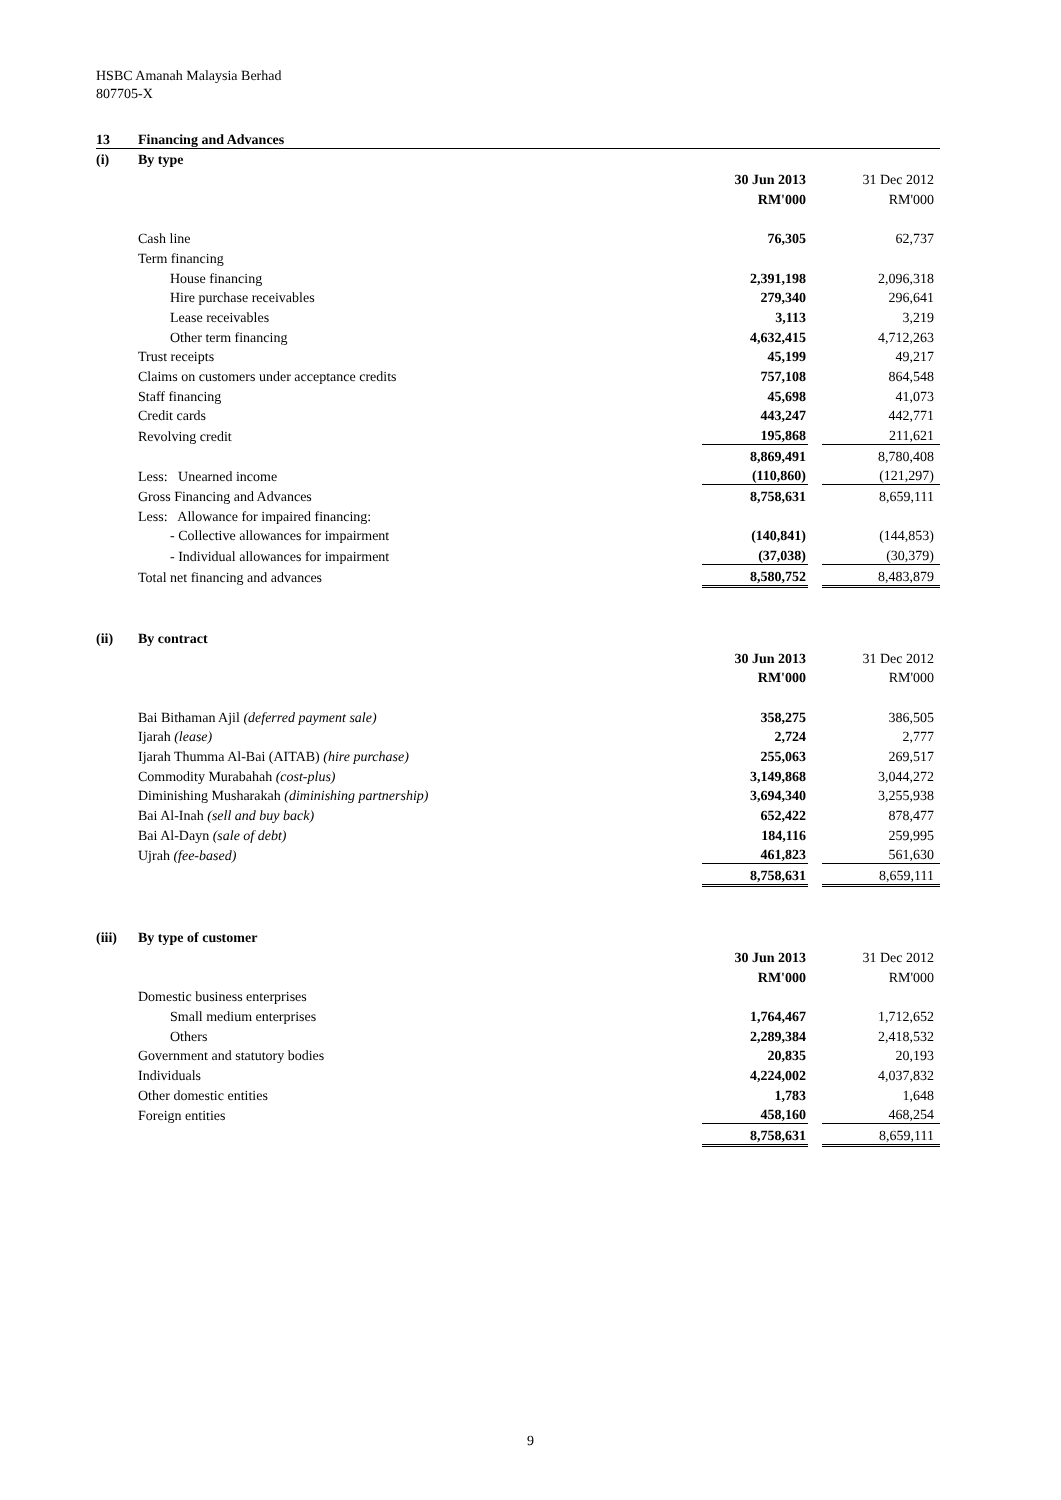HSBC Amanah Malaysia Berhad
807705-X
| 13 | Financing and Advances | | | |
| (i) | By type | | | |
| | | 30 Jun 2013 | | 31 Dec 2012 |
| | | RM'000 | | RM'000 |
| | Cash line | 76,305 | | 62,737 |
| | Term financing | | | |
| | House financing | 2,391,198 | | 2,096,318 |
| | Hire purchase receivables | 279,340 | | 296,641 |
| | Lease receivables | 3,113 | | 3,219 |
| | Other term financing | 4,632,415 | | 4,712,263 |
| | Trust receipts | 45,199 | | 49,217 |
| | Claims on customers under acceptance credits | 757,108 | | 864,548 |
| | Staff financing | 45,698 | | 41,073 |
| | Credit cards | 443,247 | | 442,771 |
| | Revolving credit | 195,868 | | 211,621 |
| | | 8,869,491 | | 8,780,408 |
| | Less: Unearned income | (110,860) | | (121,297) |
| | Gross Financing and Advances | 8,758,631 | | 8,659,111 |
| | Less: Allowance for impaired financing: | | | |
| | - Collective allowances for impairment | (140,841) | | (144,853) |
| | - Individual allowances for impairment | (37,038) | | (30,379) |
| | Total net financing and advances | 8,580,752 | | 8,483,879 |
| (ii) | By contract | | | |
| | | 30 Jun 2013 | | 31 Dec 2012 |
| | | RM'000 | | RM'000 |
| | Bai Bithaman Ajil (deferred payment sale) | 358,275 | | 386,505 |
| | Ijarah (lease) | 2,724 | | 2,777 |
| | Ijarah Thumma Al-Bai (AITAB) (hire purchase) | 255,063 | | 269,517 |
| | Commodity Murabahah (cost-plus) | 3,149,868 | | 3,044,272 |
| | Diminishing Musharakah (diminishing partnership) | 3,694,340 | | 3,255,938 |
| | Bai Al-Inah (sell and buy back) | 652,422 | | 878,477 |
| | Bai Al-Dayn (sale of debt) | 184,116 | | 259,995 |
| | Ujrah (fee-based) | 461,823 | | 561,630 |
| | | 8,758,631 | | 8,659,111 |
| (iii) | By type of customer | | | |
| | | 30 Jun 2013 | | 31 Dec 2012 |
| | | RM'000 | | RM'000 |
| | Domestic business enterprises | | | |
| | Small medium enterprises | 1,764,467 | | 1,712,652 |
| | Others | 2,289,384 | | 2,418,532 |
| | Government and statutory bodies | 20,835 | | 20,193 |
| | Individuals | 4,224,002 | | 4,037,832 |
| | Other domestic entities | 1,783 | | 1,648 |
| | Foreign entities | 458,160 | | 468,254 |
| | | 8,758,631 | | 8,659,111 |
9